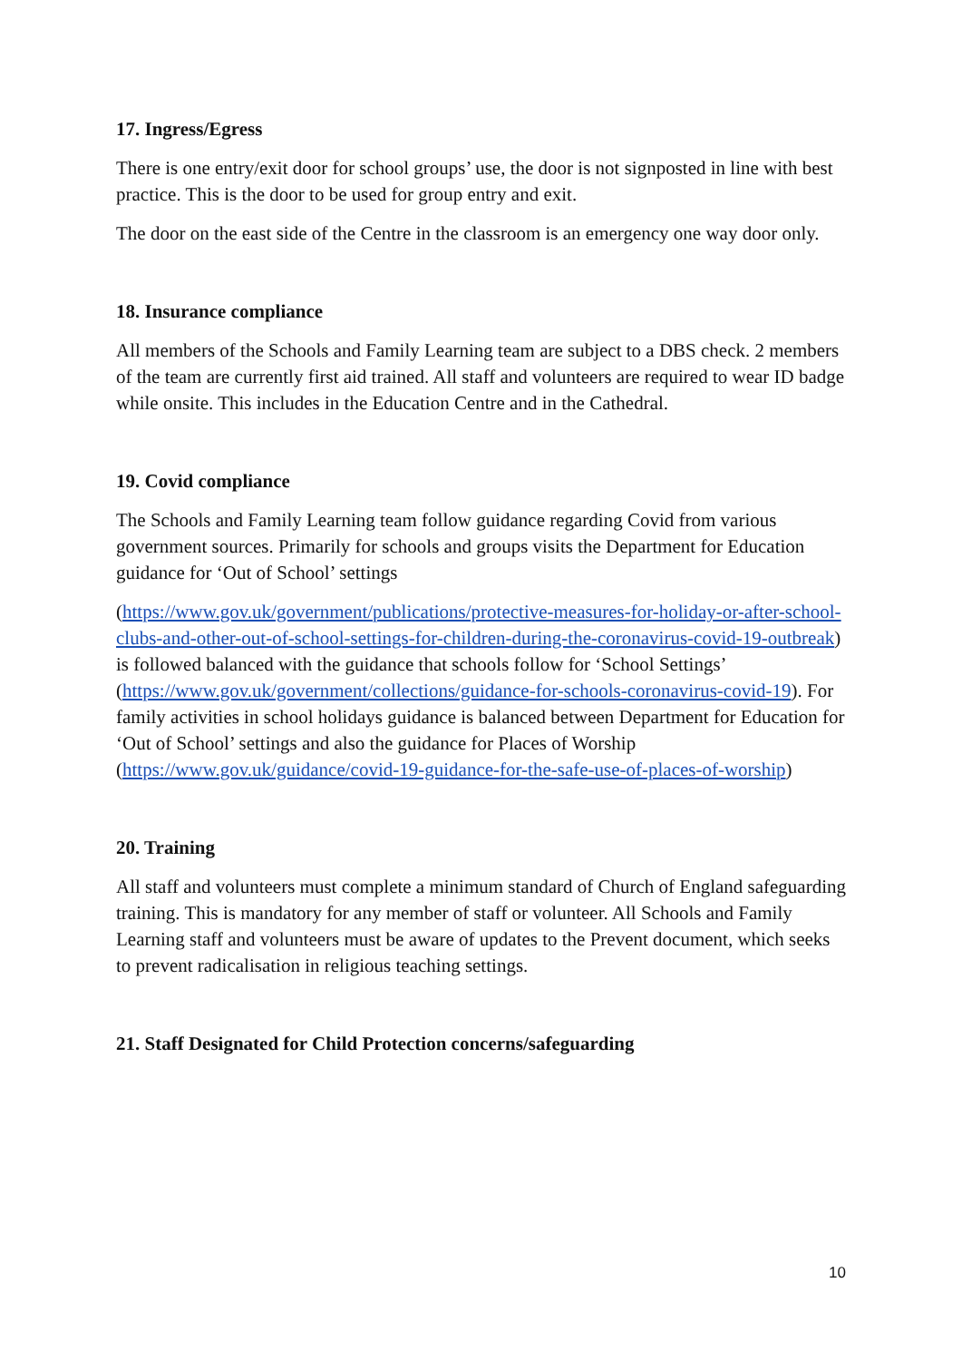17. Ingress/Egress
There is one entry/exit door for school groups’ use, the door is not signposted in line with best practice. This is the door to be used for group entry and exit.
The door on the east side of the Centre in the classroom is an emergency one way door only.
18. Insurance compliance
All members of the Schools and Family Learning team are subject to a DBS check. 2 members of the team are currently first aid trained. All staff and volunteers are required to wear ID badge while onsite. This includes in the Education Centre and in the Cathedral.
19. Covid compliance
The Schools and Family Learning team follow guidance regarding Covid from various government sources. Primarily for schools and groups visits the Department for Education guidance for ‘Out of School’ settings
(https://www.gov.uk/government/publications/protective-measures-for-holiday-or-after-school-clubs-and-other-out-of-school-settings-for-children-during-the-coronavirus-covid-19-outbreak) is followed balanced with the guidance that schools follow for ‘School Settings’ (https://www.gov.uk/government/collections/guidance-for-schools-coronavirus-covid-19). For family activities in school holidays guidance is balanced between Department for Education for ‘Out of School’ settings and also the guidance for Places of Worship (https://www.gov.uk/guidance/covid-19-guidance-for-the-safe-use-of-places-of-worship)
20. Training
All staff and volunteers must complete a minimum standard of Church of England safeguarding training. This is mandatory for any member of staff or volunteer. All Schools and Family Learning staff and volunteers must be aware of updates to the Prevent document, which seeks to prevent radicalisation in religious teaching settings.
21. Staff Designated for Child Protection concerns/safeguarding
10